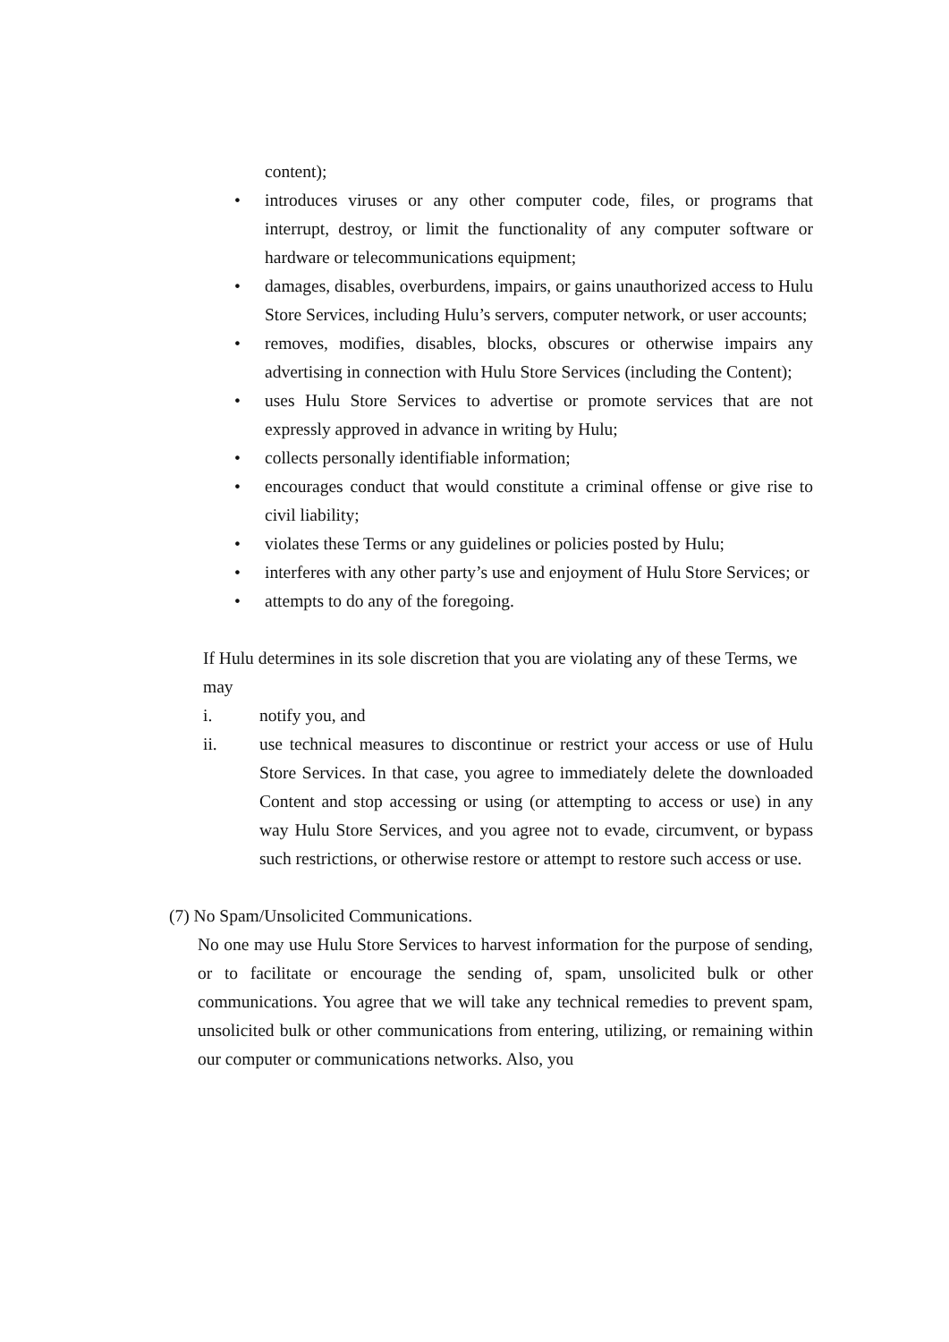content);
• introduces viruses or any other computer code, files, or programs that interrupt, destroy, or limit the functionality of any computer software or hardware or telecommunications equipment;
• damages, disables, overburdens, impairs, or gains unauthorized access to Hulu Store Services, including Hulu’s servers, computer network, or user accounts;
• removes, modifies, disables, blocks, obscures or otherwise impairs any advertising in connection with Hulu Store Services (including the Content);
• uses Hulu Store Services to advertise or promote services that are not expressly approved in advance in writing by Hulu;
• collects personally identifiable information;
• encourages conduct that would constitute a criminal offense or give rise to civil liability;
• violates these Terms or any guidelines or policies posted by Hulu;
• interferes with any other party’s use and enjoyment of Hulu Store Services; or
• attempts to do any of the foregoing.
If Hulu determines in its sole discretion that you are violating any of these Terms, we may
i. notify you, and
ii. use technical measures to discontinue or restrict your access or use of Hulu Store Services. In that case, you agree to immediately delete the downloaded Content and stop accessing or using (or attempting to access or use) in any way Hulu Store Services, and you agree not to evade, circumvent, or bypass such restrictions, or otherwise restore or attempt to restore such access or use.
(7) No Spam/Unsolicited Communications.
No one may use Hulu Store Services to harvest information for the purpose of sending, or to facilitate or encourage the sending of, spam, unsolicited bulk or other communications. You agree that we will take any technical remedies to prevent spam, unsolicited bulk or other communications from entering, utilizing, or remaining within our computer or communications networks. Also, you